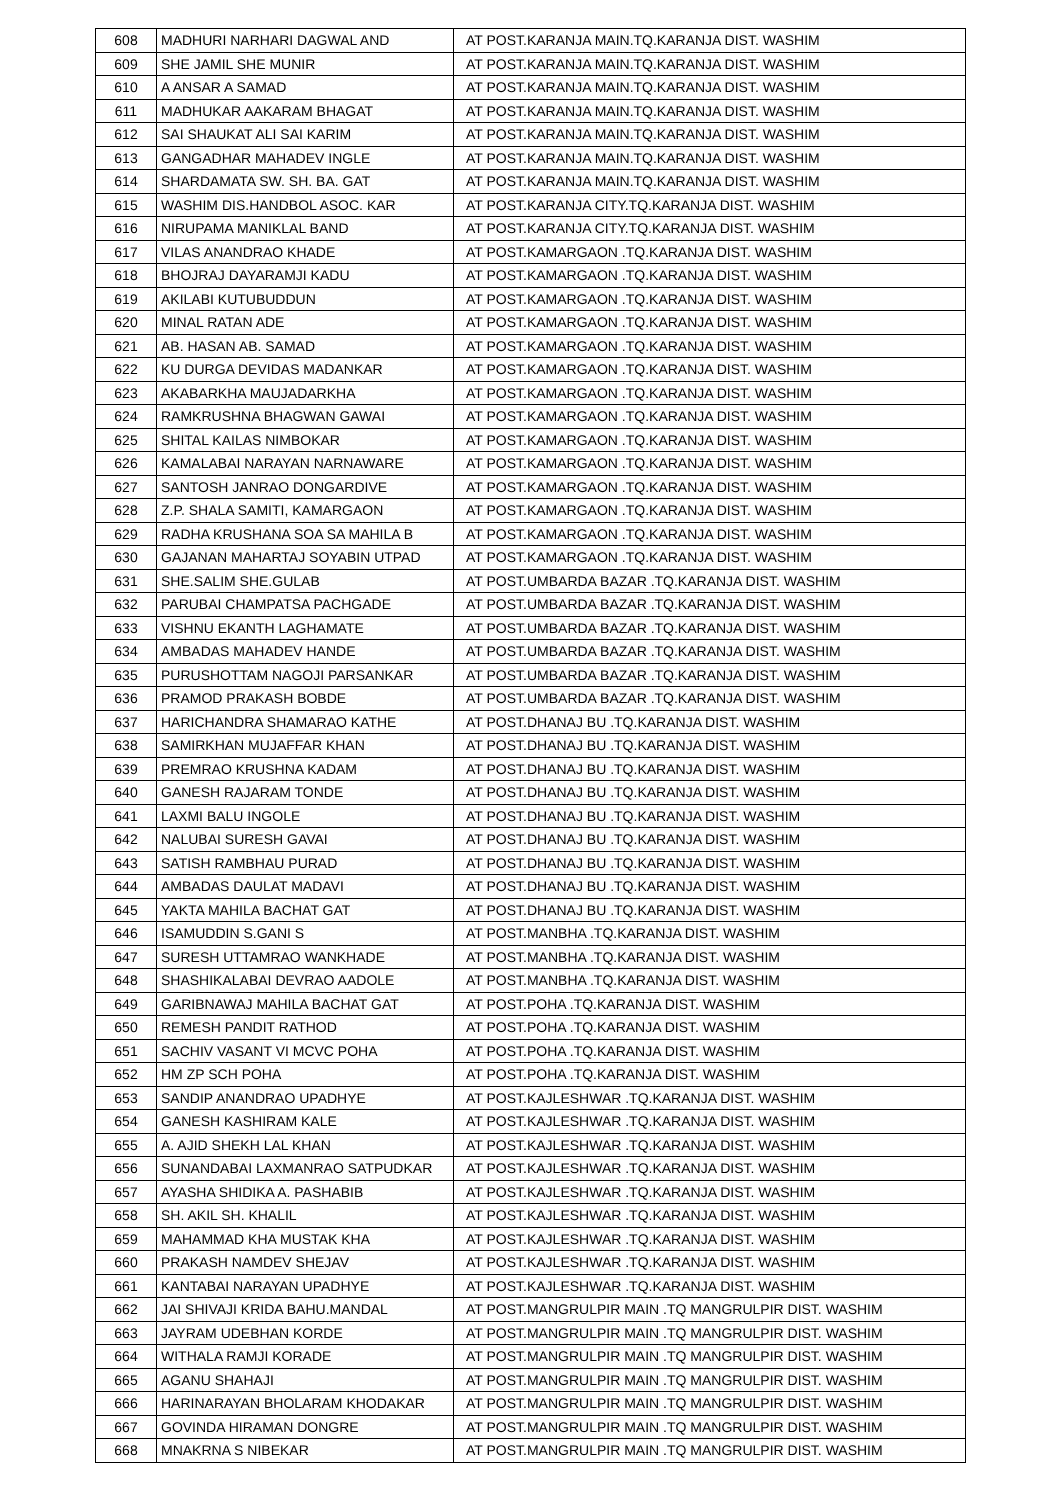| 608 | MADHURI NARHARI DAGWAL AND | AT POST.KARANJA MAIN.TQ.KARANJA DIST. WASHIM |
| 609 | SHE JAMIL SHE MUNIR | AT POST.KARANJA MAIN.TQ.KARANJA DIST. WASHIM |
| 610 | A ANSAR A SAMAD | AT POST.KARANJA MAIN.TQ.KARANJA DIST. WASHIM |
| 611 | MADHUKAR AAKARAM BHAGAT | AT POST.KARANJA MAIN.TQ.KARANJA DIST. WASHIM |
| 612 | SAI SHAUKAT ALI SAI KARIM | AT POST.KARANJA MAIN.TQ.KARANJA DIST. WASHIM |
| 613 | GANGADHAR MAHADEV INGLE | AT POST.KARANJA MAIN.TQ.KARANJA DIST. WASHIM |
| 614 | SHARDAMATA SW. SH. BA. GAT | AT POST.KARANJA MAIN.TQ.KARANJA DIST. WASHIM |
| 615 | WASHIM DIS.HANDBOL ASOC. KAR | AT POST.KARANJA CITY.TQ.KARANJA DIST. WASHIM |
| 616 | NIRUPAMA MANIKLAL BAND | AT POST.KARANJA CITY.TQ.KARANJA DIST. WASHIM |
| 617 | VILAS ANANDRAO KHADE | AT POST.KAMARGAON .TQ.KARANJA DIST. WASHIM |
| 618 | BHOJRAJ DAYARAMJI KADU | AT POST.KAMARGAON .TQ.KARANJA DIST. WASHIM |
| 619 | AKILABI KUTUBUDDUN | AT POST.KAMARGAON .TQ.KARANJA DIST. WASHIM |
| 620 | MINAL RATAN ADE | AT POST.KAMARGAON .TQ.KARANJA DIST. WASHIM |
| 621 | AB. HASAN AB. SAMAD | AT POST.KAMARGAON .TQ.KARANJA DIST. WASHIM |
| 622 | KU DURGA DEVIDAS MADANKAR | AT POST.KAMARGAON .TQ.KARANJA DIST. WASHIM |
| 623 | AKABARKHA MAUJADARKHA | AT POST.KAMARGAON .TQ.KARANJA DIST. WASHIM |
| 624 | RAMKRUSHNA BHAGWAN GAWAI | AT POST.KAMARGAON .TQ.KARANJA DIST. WASHIM |
| 625 | SHITAL KAILAS NIMBOKAR | AT POST.KAMARGAON .TQ.KARANJA DIST. WASHIM |
| 626 | KAMALABAI NARAYAN NARNAWARE | AT POST.KAMARGAON .TQ.KARANJA DIST. WASHIM |
| 627 | SANTOSH JANRAO DONGARDIVE | AT POST.KAMARGAON .TQ.KARANJA DIST. WASHIM |
| 628 | Z.P. SHALA SAMITI, KAMARGAON | AT POST.KAMARGAON .TQ.KARANJA DIST. WASHIM |
| 629 | RADHA KRUSHANA SOA SA MAHILA B | AT POST.KAMARGAON .TQ.KARANJA DIST. WASHIM |
| 630 | GAJANAN MAHARTAJ SOYABIN UTPAD | AT POST.KAMARGAON .TQ.KARANJA DIST. WASHIM |
| 631 | SHE.SALIM SHE.GULAB | AT POST.UMBARDA BAZAR .TQ.KARANJA DIST. WASHIM |
| 632 | PARUBAI CHAMPATSA PACHGADE | AT POST.UMBARDA BAZAR .TQ.KARANJA DIST. WASHIM |
| 633 | VISHNU EKANTH LAGHAMATE | AT POST.UMBARDA BAZAR .TQ.KARANJA DIST. WASHIM |
| 634 | AMBADAS MAHADEV HANDE | AT POST.UMBARDA BAZAR .TQ.KARANJA DIST. WASHIM |
| 635 | PURUSHOTTAM NAGOJI PARSANKAR | AT POST.UMBARDA BAZAR .TQ.KARANJA DIST. WASHIM |
| 636 | PRAMOD PRAKASH BOBDE | AT POST.UMBARDA BAZAR .TQ.KARANJA DIST. WASHIM |
| 637 | HARICHANDRA SHAMARAO KATHE | AT POST.DHANAJ BU .TQ.KARANJA DIST. WASHIM |
| 638 | SAMIRKHAN MUJAFFAR KHAN | AT POST.DHANAJ BU .TQ.KARANJA DIST. WASHIM |
| 639 | PREMRAO KRUSHNA KADAM | AT POST.DHANAJ BU .TQ.KARANJA DIST. WASHIM |
| 640 | GANESH RAJARAM TONDE | AT POST.DHANAJ BU .TQ.KARANJA DIST. WASHIM |
| 641 | LAXMI BALU INGOLE | AT POST.DHANAJ BU .TQ.KARANJA DIST. WASHIM |
| 642 | NALUBAI SURESH GAVAI | AT POST.DHANAJ BU .TQ.KARANJA DIST. WASHIM |
| 643 | SATISH RAMBHAU PURAD | AT POST.DHANAJ BU .TQ.KARANJA DIST. WASHIM |
| 644 | AMBADAS DAULAT MADAVI | AT POST.DHANAJ BU .TQ.KARANJA DIST. WASHIM |
| 645 | YAKTA MAHILA BACHAT GAT | AT POST.DHANAJ BU .TQ.KARANJA DIST. WASHIM |
| 646 | ISAMUDDIN S.GANI S | AT POST.MANBHA .TQ.KARANJA DIST. WASHIM |
| 647 | SURESH UTTAMRAO WANKHADE | AT POST.MANBHA .TQ.KARANJA DIST. WASHIM |
| 648 | SHASHIKALABAI DEVRAO AADOLE | AT POST.MANBHA .TQ.KARANJA DIST. WASHIM |
| 649 | GARIBNAWAJ MAHILA BACHAT GAT | AT POST.POHA .TQ.KARANJA DIST. WASHIM |
| 650 | REMESH PANDIT RATHOD | AT POST.POHA .TQ.KARANJA DIST. WASHIM |
| 651 | SACHIV VASANT VI MCVC POHA | AT POST.POHA .TQ.KARANJA DIST. WASHIM |
| 652 | HM ZP SCH POHA | AT POST.POHA .TQ.KARANJA DIST. WASHIM |
| 653 | SANDIP ANANDRAO UPADHYE | AT POST.KAJLESHWAR .TQ.KARANJA DIST. WASHIM |
| 654 | GANESH KASHIRAM KALE | AT POST.KAJLESHWAR .TQ.KARANJA DIST. WASHIM |
| 655 | A. AJID SHEKH LAL KHAN | AT POST.KAJLESHWAR .TQ.KARANJA DIST. WASHIM |
| 656 | SUNANDABAI LAXMANRAO SATPUDKAR | AT POST.KAJLESHWAR .TQ.KARANJA DIST. WASHIM |
| 657 | AYASHA SHIDIKA A. PASHABIB | AT POST.KAJLESHWAR .TQ.KARANJA DIST. WASHIM |
| 658 | SH. AKIL SH. KHALIL | AT POST.KAJLESHWAR .TQ.KARANJA DIST. WASHIM |
| 659 | MAHAMMAD KHA MUSTAK KHA | AT POST.KAJLESHWAR .TQ.KARANJA DIST. WASHIM |
| 660 | PRAKASH NAMDEV SHEJAV | AT POST.KAJLESHWAR .TQ.KARANJA DIST. WASHIM |
| 661 | KANTABAI NARAYAN UPADHYE | AT POST.KAJLESHWAR .TQ.KARANJA DIST. WASHIM |
| 662 | JAI SHIVAJI KRIDA BAHU.MANDAL | AT POST.MANGRULPIR MAIN .TQ MANGRULPIR DIST. WASHIM |
| 663 | JAYRAM UDEBHAN KORDE | AT POST.MANGRULPIR MAIN .TQ MANGRULPIR DIST. WASHIM |
| 664 | WITHALA RAMJI KORADE | AT POST.MANGRULPIR MAIN .TQ MANGRULPIR DIST. WASHIM |
| 665 | AGANU SHAHAJI | AT POST.MANGRULPIR MAIN .TQ MANGRULPIR DIST. WASHIM |
| 666 | HARINARAYAN BHOLARAM KHODAKAR | AT POST.MANGRULPIR MAIN .TQ MANGRULPIR DIST. WASHIM |
| 667 | GOVINDA HIRAMAN DONGRE | AT POST.MANGRULPIR MAIN .TQ MANGRULPIR DIST. WASHIM |
| 668 | MNAKRNA S NIBEKAR | AT POST.MANGRULPIR MAIN .TQ MANGRULPIR DIST. WASHIM |